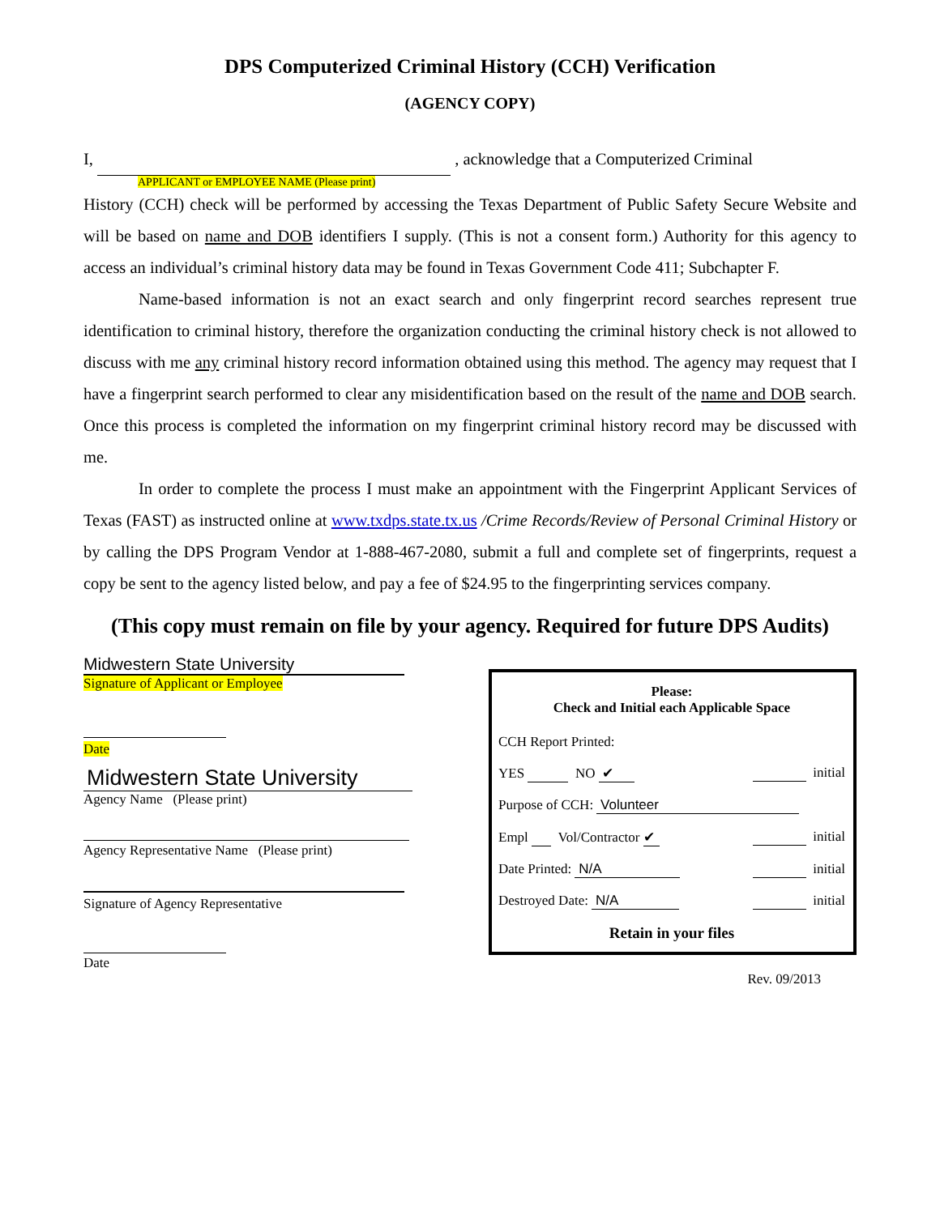DPS Computerized Criminal History (CCH) Verification
(AGENCY COPY)
I, , acknowledge that a Computerized Criminal
APPLICANT or EMPLOYEE NAME (Please print)
History (CCH) check will be performed by accessing the Texas Department of Public Safety Secure Website and will be based on name and DOB identifiers I supply. (This is not a consent form.) Authority for this agency to access an individual’s criminal history data may be found in Texas Government Code 411; Subchapter F.
Name-based information is not an exact search and only fingerprint record searches represent true identification to criminal history, therefore the organization conducting the criminal history check is not allowed to discuss with me any criminal history record information obtained using this method. The agency may request that I have a fingerprint search performed to clear any misidentification based on the result of the name and DOB search. Once this process is completed the information on my fingerprint criminal history record may be discussed with me.
In order to complete the process I must make an appointment with the Fingerprint Applicant Services of Texas (FAST) as instructed online at www.txdps.state.tx.us /Crime Records/Review of Personal Criminal History or by calling the DPS Program Vendor at 1-888-467-2080, submit a full and complete set of fingerprints, request a copy be sent to the agency listed below, and pay a fee of $24.95 to the fingerprinting services company.
(This copy must remain on file by your agency. Required for future DPS Audits)
Midwestern State University
Signature of Applicant or Employee
Date
Midwestern State University
Agency Name (Please print)
Agency Representative Name (Please print)
Signature of Agency Representative
Date
Please:
Check and Initial each Applicable Space
CCH Report Printed:
YES NO ✔ initial
Purpose of CCH: Volunteer
Empl Vol/Contractor ✔ initial
Date Printed: N/A initial
Destroyed Date: N/A initial
Retain in your files
Rev. 09/2013